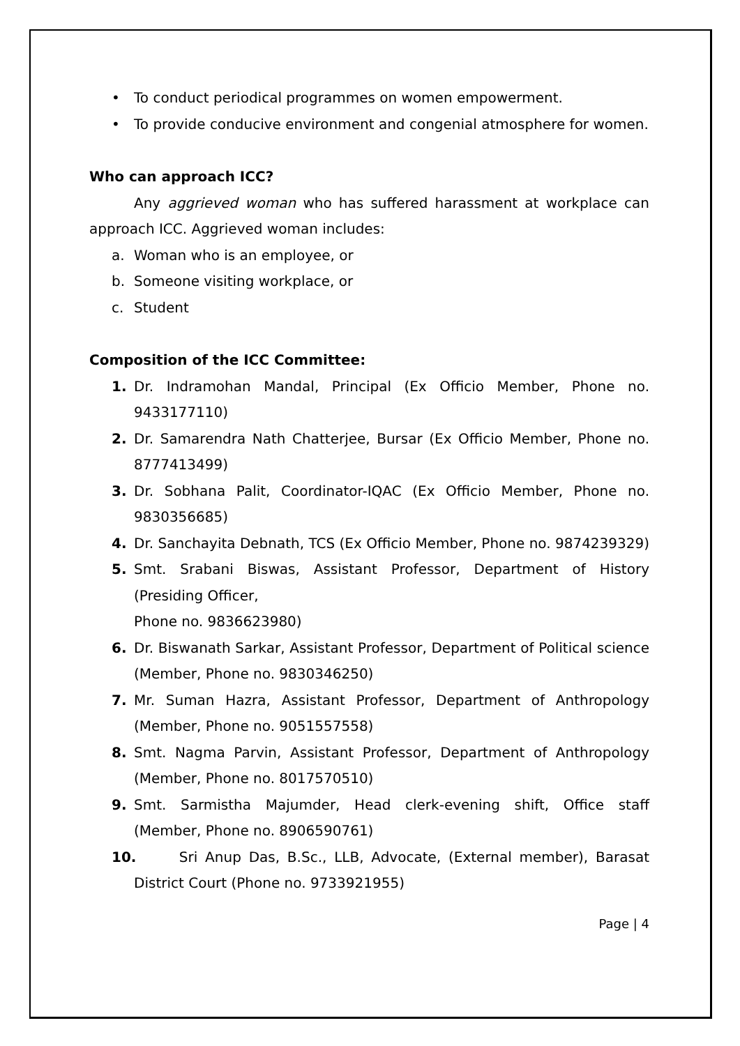• To conduct periodical programmes on women empowerment.
• To provide conducive environment and congenial atmosphere for women.
Who can approach ICC?
Any aggrieved woman who has suffered harassment at workplace can approach ICC. Aggrieved woman includes:
a. Woman who is an employee, or
b. Someone visiting workplace, or
c. Student
Composition of the ICC Committee:
1. Dr. Indramohan Mandal, Principal (Ex Officio Member, Phone no. 9433177110)
2. Dr. Samarendra Nath Chatterjee, Bursar (Ex Officio Member, Phone no. 8777413499)
3. Dr. Sobhana Palit, Coordinator-IQAC (Ex Officio Member, Phone no. 9830356685)
4. Dr. Sanchayita Debnath, TCS (Ex Officio Member, Phone no. 9874239329)
5. Smt. Srabani Biswas, Assistant Professor, Department of History (Presiding Officer,
Phone no. 9836623980)
6. Dr. Biswanath Sarkar, Assistant Professor, Department of Political science (Member, Phone no. 9830346250)
7. Mr. Suman Hazra, Assistant Professor, Department of Anthropology (Member, Phone no. 9051557558)
8. Smt. Nagma Parvin, Assistant Professor, Department of Anthropology (Member, Phone no. 8017570510)
9. Smt. Sarmistha Majumder, Head clerk-evening shift, Office staff (Member, Phone no. 8906590761)
10. Sri Anup Das, B.Sc., LLB, Advocate, (External member), Barasat District Court (Phone no. 9733921955)
Page | 4